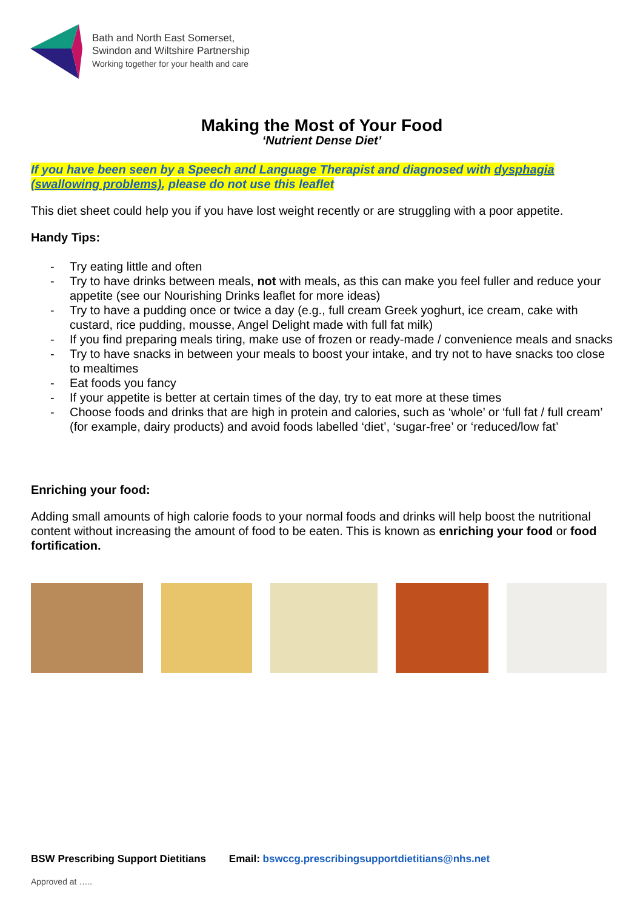Bath and North East Somerset,
Swindon and Wiltshire Partnership
Working together for your health and care
Making the Most of Your Food
‘Nutrient Dense Diet’
If you have been seen by a Speech and Language Therapist and diagnosed with dysphagia (swallowing problems), please do not use this leaflet
This diet sheet could help you if you have lost weight recently or are struggling with a poor appetite.
Handy Tips:
- Try eating little and often
- Try to have drinks between meals, not with meals, as this can make you feel fuller and reduce your appetite (see our Nourishing Drinks leaflet for more ideas)
- Try to have a pudding once or twice a day (e.g., full cream Greek yoghurt, ice cream, cake with custard, rice pudding, mousse, Angel Delight made with full fat milk)
- If you find preparing meals tiring, make use of frozen or ready-made / convenience meals and snacks
- Try to have snacks in between your meals to boost your intake, and try not to have snacks too close to mealtimes
- Eat foods you fancy
- If your appetite is better at certain times of the day, try to eat more at these times
- Choose foods and drinks that are high in protein and calories, such as ‘whole’ or ‘full fat / full cream’ (for example, dairy products) and avoid foods labelled ‘diet’, ‘sugar-free’ or ‘reduced/low fat’
Enriching your food:
Adding small amounts of high calorie foods to your normal foods and drinks will help boost the nutritional content without increasing the amount of food to be eaten. This is known as enriching your food or food fortification.
BSW Prescribing Support Dietitians Email: bswccg.prescribingsupportdietitians@nhs.net
Approved at …..